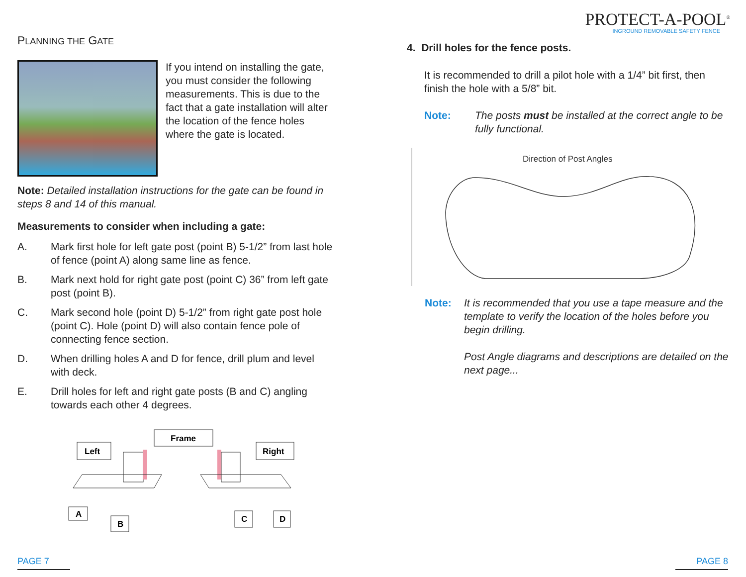PLANNING THE GATE
If you intend on installing the gate, you must consider the following measurements. This is due to the fact that a gate installation will alter the location of the fence holes where the gate is located.
Note: Detailed installation instructions for the gate can be found in steps 8 and 14 of this manual.
Measurements to consider when including a gate:
A. Mark first hole for left gate post (point B) 5-1/2” from last hole of fence (point A) along same line as fence.
B. Mark next hold for right gate post (point C) 36” from left gate post (point B).
C. Mark second hole (point D) 5-1/2” from right gate post hole (point C). Hole (point D) will also contain fence pole of connecting fence section.
D. When drilling holes A and D for fence, drill plum and level with deck.
E. Drill holes for left and right gate posts (B and C) angling towards each other 4 degrees.
Frame
Left
Right
A
B
C
D
PROTECT-A-POOL<sup>®</sup>
INGROUND REMOVABLE SAFETY FENCE
4. Drill holes for the fence posts.
It is recommended to drill a pilot hole with a 1/4” bit first, then finish the hole with a 5/8” bit.
Note: The posts must be installed at the correct angle to be fully functional.
Direction of Post Angles
Note: It is recommended that you use a tape measure and the template to verify the location of the holes before you begin drilling.
Post Angle diagrams and descriptions are detailed on the next page...
PAGE 7 PAGE 8